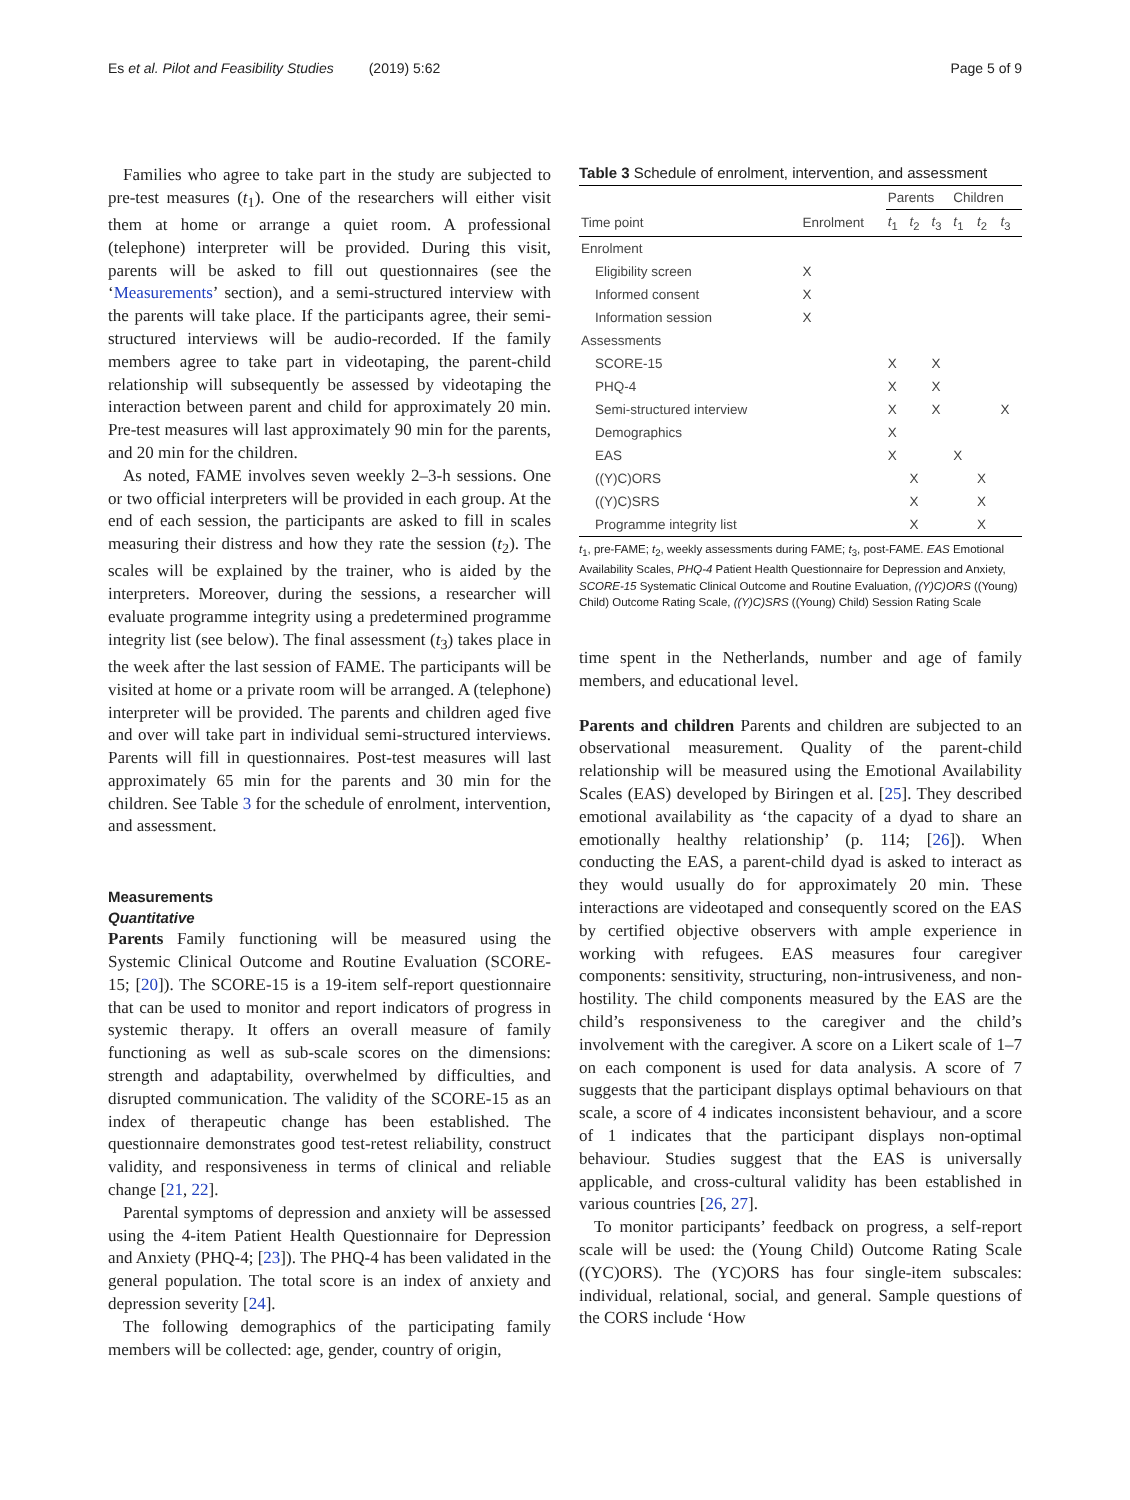Es et al. Pilot and Feasibility Studies (2019) 5:62 Page 5 of 9
Families who agree to take part in the study are subjected to pre-test measures (t<sub>1</sub>). One of the researchers will either visit them at home or arrange a quiet room. A professional (telephone) interpreter will be provided. During this visit, parents will be asked to fill out questionnaires (see the ‘Measurements’ section), and a semi-structured interview with the parents will take place. If the participants agree, their semi-structured interviews will be audio-recorded. If the family members agree to take part in videotaping, the parent-child relationship will subsequently be assessed by videotaping the interaction between parent and child for approximately 20 min. Pre-test measures will last approximately 90 min for the parents, and 20 min for the children.
As noted, FAME involves seven weekly 2–3-h sessions. One or two official interpreters will be provided in each group. At the end of each session, the participants are asked to fill in scales measuring their distress and how they rate the session (t<sub>2</sub>). The scales will be explained by the trainer, who is aided by the interpreters. Moreover, during the sessions, a researcher will evaluate programme integrity using a predetermined programme integrity list (see below). The final assessment (t<sub>3</sub>) takes place in the week after the last session of FAME. The participants will be visited at home or a private room will be arranged. A (telephone) interpreter will be provided. The parents and children aged five and over will take part in individual semi-structured interviews. Parents will fill in questionnaires. Post-test measures will last approximately 65 min for the parents and 30 min for the children. See Table 3 for the schedule of enrolment, intervention, and assessment.
Measurements
Quantitative
Parents Family functioning will be measured using the Systemic Clinical Outcome and Routine Evaluation (SCORE-15; [20]). The SCORE-15 is a 19-item self-report questionnaire that can be used to monitor and report indicators of progress in systemic therapy. It offers an overall measure of family functioning as well as sub-scale scores on the dimensions: strength and adaptability, overwhelmed by difficulties, and disrupted communication. The validity of the SCORE-15 as an index of therapeutic change has been established. The questionnaire demonstrates good test-retest reliability, construct validity, and responsiveness in terms of clinical and reliable change [21, 22].
Parental symptoms of depression and anxiety will be assessed using the 4-item Patient Health Questionnaire for Depression and Anxiety (PHQ-4; [23]). The PHQ-4 has been validated in the general population. The total score is an index of anxiety and depression severity [24].
The following demographics of the participating family members will be collected: age, gender, country of origin,
Table 3 Schedule of enrolment, intervention, and assessment
| | | Parents | | | Children | | |
| --- | --- | --- | --- | --- | --- | --- | --- |
| Time point | Enrolment | t<sub>1</sub> | t<sub>2</sub> | t<sub>3</sub> | t<sub>1</sub> | t<sub>2</sub> | t<sub>3</sub> |
| Enrolment | | | | | | | |
| Eligibility screen | X | | | | | | |
| Informed consent | X | | | | | | |
| Information session | X | | | | | | |
| Assessments | | | | | | | |
| SCORE-15 | | X | | X | | | |
| PHQ-4 | | X | | X | | | |
| Semi-structured interview | | X | | X | | | X |
| Demographics | | X | | | | | |
| EAS | | X | | | X | | |
| ((Y)C)ORS | | | X | | | X | |
| ((Y)C)SRS | | | X | | | X | |
| Programme integrity list | | | X | | | X | |
t<sub>1</sub>, pre-FAME; t<sub>2</sub>, weekly assessments during FAME; t<sub>3</sub>, post-FAME. EAS Emotional Availability Scales, PHQ-4 Patient Health Questionnaire for Depression and Anxiety, SCORE-15 Systematic Clinical Outcome and Routine Evaluation, ((Y)C)ORS ((Young) Child) Outcome Rating Scale, ((Y)C)SRS ((Young) Child) Session Rating Scale
time spent in the Netherlands, number and age of family members, and educational level.
Parents and children Parents and children are subjected to an observational measurement. Quality of the parent-child relationship will be measured using the Emotional Availability Scales (EAS) developed by Biringen et al. [25]. They described emotional availability as ‘the capacity of a dyad to share an emotionally healthy relationship’ (p. 114; [26]). When conducting the EAS, a parent-child dyad is asked to interact as they would usually do for approximately 20 min. These interactions are videotaped and consequently scored on the EAS by certified objective observers with ample experience in working with refugees. EAS measures four caregiver components: sensitivity, structuring, non-intrusiveness, and non-hostility. The child components measured by the EAS are the child’s responsiveness to the caregiver and the child’s involvement with the caregiver. A score on a Likert scale of 1–7 on each component is used for data analysis. A score of 7 suggests that the participant displays optimal behaviours on that scale, a score of 4 indicates inconsistent behaviour, and a score of 1 indicates that the participant displays non-optimal behaviour. Studies suggest that the EAS is universally applicable, and cross-cultural validity has been established in various countries [26, 27].
To monitor participants’ feedback on progress, a self-report scale will be used: the (Young Child) Outcome Rating Scale ((YC)ORS). The (YC)ORS has four single-item subscales: individual, relational, social, and general. Sample questions of the CORS include ‘How